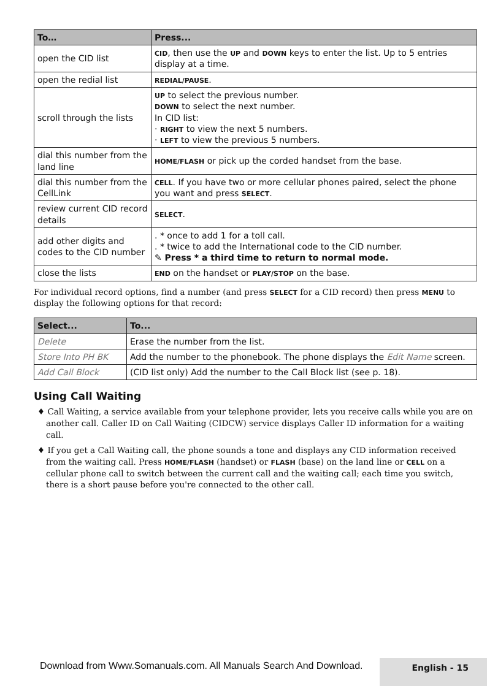| To… | Press... |
| --- | --- |
| open the CID list | CID , then use the UP and DOWN keys to enter the list. Up to 5 entries display at a time. |
| open the redial list | REDIAL/PAUSE . |
| scroll through the lists | UP to select the previous number. DOWN to select the next number. In CID list: · RIGHT to view the next 5 numbers. · LEFT to view the previous 5 numbers. |
| dial this number from the land line | HOME/FLASH or pick up the corded handset from the base. |
| dial this number from the CellLink | CELL . If you have two or more cellular phones paired, select the phone you want and press SELECT . |
| review current CID record details | SELECT . |
| add other digits and codes to the CID number | . * once to add 1 for a toll call. . * twice to add the International code to the CID number. ✎ Press * a third time to return to normal mode. |
| close the lists | END on the handset or PLAY/STOP on the base. |
For individual record options, find a number (and press SELECT for a CID record) then press MENU to display the following options for that record:
| Select... | To... |
| --- | --- |
| Delete | Erase the number from the list. |
| Store Into PH BK | Add the number to the phonebook. The phone displays the Edit Name screen. |
| Add Call Block | (CID list only) Add the number to the Call Block list (see p. 18). |
Using Call Waiting
♦ Call Waiting, a service available from your telephone provider, lets you receive calls while you are on another call. Caller ID on Call Waiting (CIDCW) service displays Caller ID information for a waiting call.
♦ If you get a Call Waiting call, the phone sounds a tone and displays any CID information received from the waiting call. Press HOME/FLASH (handset) or FLASH (base) on the land line or CELL on a cellular phone call to switch between the current call and the waiting call; each time you switch, there is a short pause before you're connected to the other call.
English - 15
Download from Www.Somanuals.com. All Manuals Search And Download.